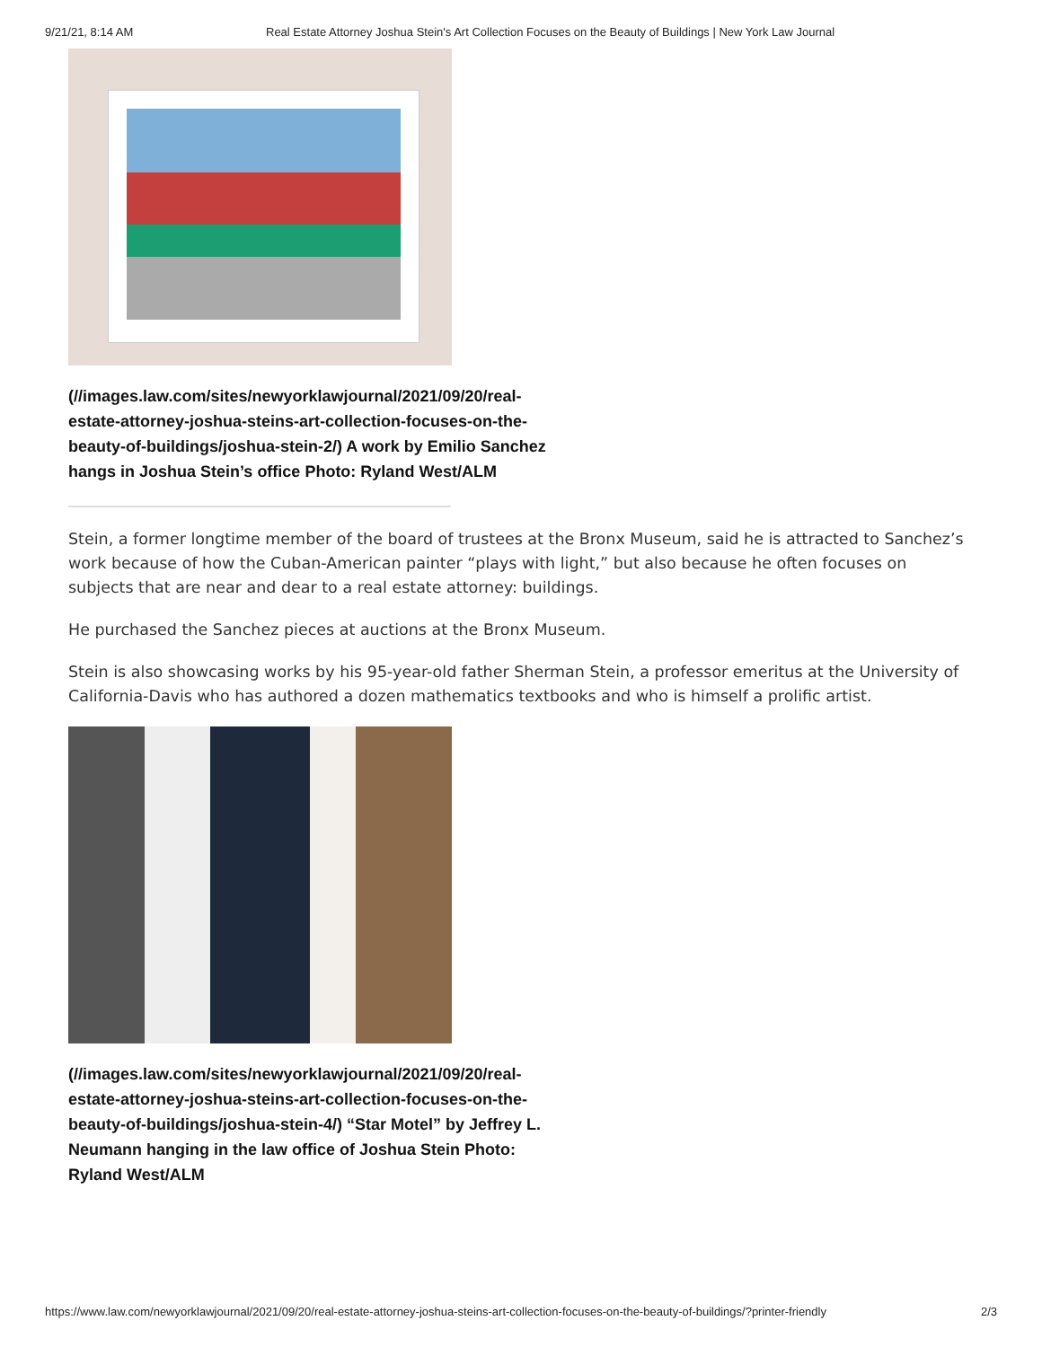9/21/21, 8:14 AM Real Estate Attorney Joshua Stein's Art Collection Focuses on the Beauty of Buildings | New York Law Journal
(//images.law.com/sites/newyorklawjournal/2021/09/20/real-estate-attorney-joshua-steins-art-collection-focuses-on-the-beauty-of-buildings/joshua-stein-2/) A work by Emilio Sanchez hangs in Joshua Stein’s office Photo: Ryland West/ALM
Stein, a former longtime member of the board of trustees at the Bronx Museum, said he is attracted to Sanchez’s work because of how the Cuban-American painter “plays with light,” but also because he often focuses on subjects that are near and dear to a real estate attorney: buildings.
He purchased the Sanchez pieces at auctions at the Bronx Museum.
Stein is also showcasing works by his 95-year-old father Sherman Stein, a professor emeritus at the University of California-Davis who has authored a dozen mathematics textbooks and who is himself a prolific artist.
(//images.law.com/sites/newyorklawjournal/2021/09/20/real-estate-attorney-joshua-steins-art-collection-focuses-on-the-beauty-of-buildings/joshua-stein-4/) “Star Motel” by Jeffrey L. Neumann hanging in the law office of Joshua Stein Photo: Ryland West/ALM
https://www.law.com/newyorklawjournal/2021/09/20/real-estate-attorney-joshua-steins-art-collection-focuses-on-the-beauty-of-buildings/?printer-friendly 2/3